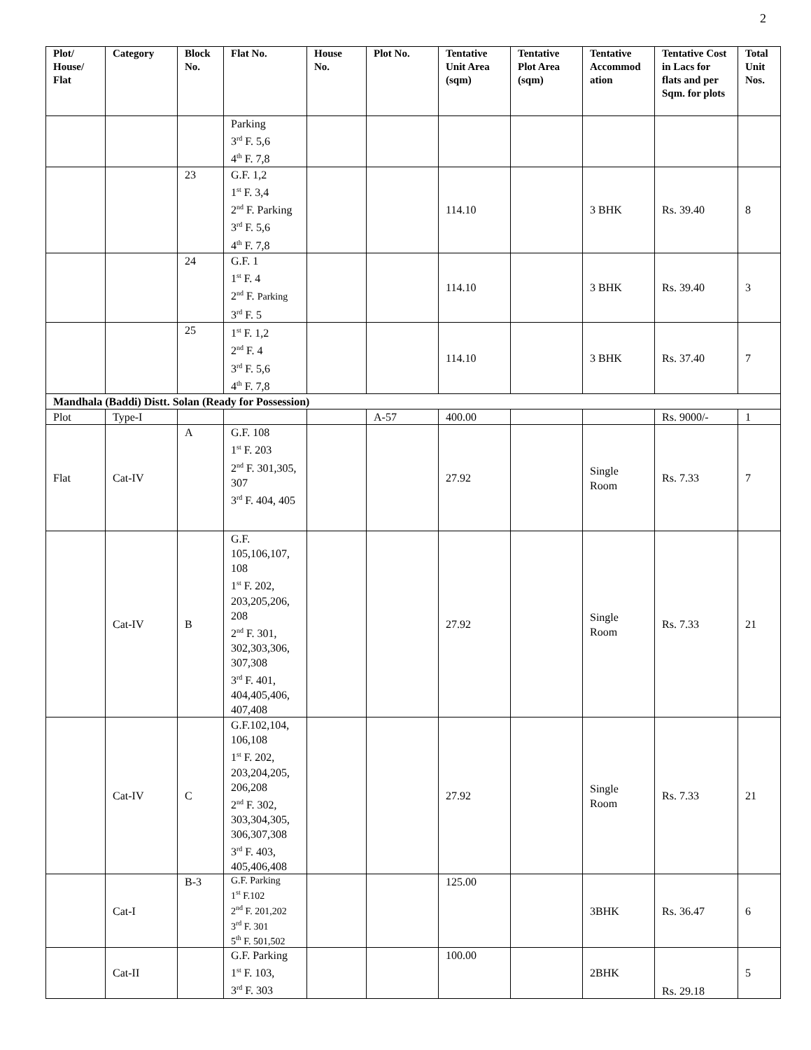2
| Plot/ House/ Flat | Category | Block No. | Flat No. | House No. | Plot No. | Tentative Unit Area (sqm) | Tentative Plot Area (sqm) | Tentative Accommod ation | Tentative Cost in Lacs for flats and per Sqm. for plots | Total Unit Nos. |
| --- | --- | --- | --- | --- | --- | --- | --- | --- | --- | --- |
| | | | Parking 3<sup>rd</sup> F. 5,6 4<sup>th</sup> F. 7,8 | | | | | | | |
| | | 23 | G.F. 1,2 1<sup>st</sup> F. 3,4 2<sup>nd</sup> F. Parking 3<sup>rd</sup> F. 5,6 4<sup>th</sup> F. 7,8 | | | 114.10 | | 3 BHK | Rs. 39.40 | 8 |
| | | 24 | G.F. 1 1<sup>st</sup> F. 4 2<sup>nd</sup> F. Parking 3<sup>rd</sup> F. 5 | | | 114.10 | | 3 BHK | Rs. 39.40 | 3 |
| | | 25 | 1<sup>st</sup> F. 1,2 2<sup>nd</sup> F. 4 3<sup>rd</sup> F. 5,6 4<sup>th</sup> F. 7,8 | | | 114.10 | | 3 BHK | Rs. 37.40 | 7 |
| Mandhala (Baddi) Distt. Solan (Ready for Possession) | | | | | | | | | | |
| Plot | Type-I | | | | A-57 | 400.00 | | | Rs. 9000/- | 1 |
| Flat | Cat-IV | A | G.F. 108 1<sup>st</sup> F. 203 2<sup>nd</sup> F. 301,305, 307 3<sup>rd</sup> F. 404, 405 | | | 27.92 | | Single Room | Rs. 7.33 | 7 |
| | Cat-IV | B | G.F. 105,106,107, 108 1<sup>st</sup> F. 202, 203,205,206, 208 2<sup>nd</sup> F. 301, 302,303,306, 307,308 3<sup>rd</sup> F. 401, 404,405,406, 407,408 | | | 27.92 | | Single Room | Rs. 7.33 | 21 |
| | Cat-IV | C | G.F.102,104, 106,108 1<sup>st</sup> F. 202, 203,204,205, 206,208 2<sup>nd</sup> F. 302, 303,304,305, 306,307,308 3<sup>rd</sup> F. 403, 405,406,408 | | | 27.92 | | Single Room | Rs. 7.33 | 21 |
| | Cat-I | B-3 | G.F. Parking 1<sup>st</sup> F.102 2<sup>nd</sup> F. 201,202 3<sup>rd</sup> F. 301 5<sup>th</sup> F. 501,502 | | | 125.00 | | 3BHK | Rs. 36.47 | 6 |
| | Cat-II | | G.F. Parking 1<sup>st</sup> F. 103, 3<sup>rd</sup> F. 303 | | | 100.00 | | 2BHK | Rs. 29.18 | 5 |